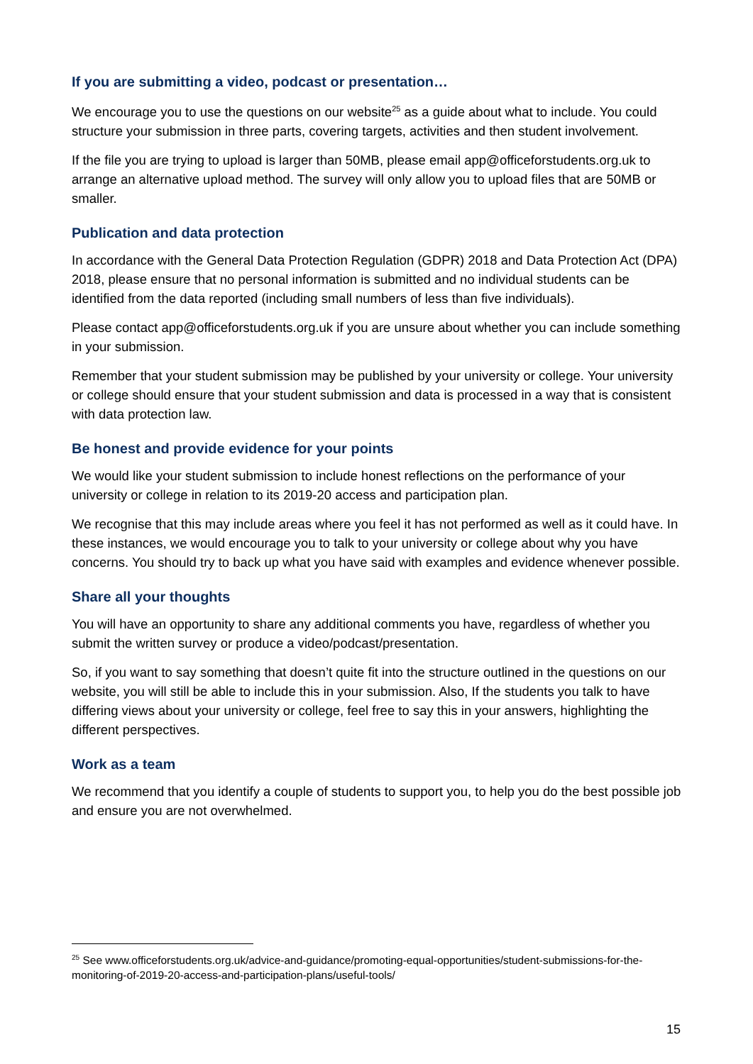If you are submitting a video, podcast or presentation…
We encourage you to use the questions on our website<sup>25</sup> as a guide about what to include. You could structure your submission in three parts, covering targets, activities and then student involvement.
If the file you are trying to upload is larger than 50MB, please email app@officeforstudents.org.uk to arrange an alternative upload method. The survey will only allow you to upload files that are 50MB or smaller.
Publication and data protection
In accordance with the General Data Protection Regulation (GDPR) 2018 and Data Protection Act (DPA) 2018, please ensure that no personal information is submitted and no individual students can be identified from the data reported (including small numbers of less than five individuals).
Please contact app@officeforstudents.org.uk if you are unsure about whether you can include something in your submission.
Remember that your student submission may be published by your university or college. Your university or college should ensure that your student submission and data is processed in a way that is consistent with data protection law.
Be honest and provide evidence for your points
We would like your student submission to include honest reflections on the performance of your university or college in relation to its 2019-20 access and participation plan.
We recognise that this may include areas where you feel it has not performed as well as it could have. In these instances, we would encourage you to talk to your university or college about why you have concerns. You should try to back up what you have said with examples and evidence whenever possible.
Share all your thoughts
You will have an opportunity to share any additional comments you have, regardless of whether you submit the written survey or produce a video/podcast/presentation.
So, if you want to say something that doesn’t quite fit into the structure outlined in the questions on our website, you will still be able to include this in your submission. Also, If the students you talk to have differing views about your university or college, feel free to say this in your answers, highlighting the different perspectives.
Work as a team
We recommend that you identify a couple of students to support you, to help you do the best possible job and ensure you are not overwhelmed.
<sup>25</sup> See www.officeforstudents.org.uk/advice-and-guidance/promoting-equal-opportunities/student-submissions-for-the-monitoring-of-2019-20-access-and-participation-plans/useful-tools/
15